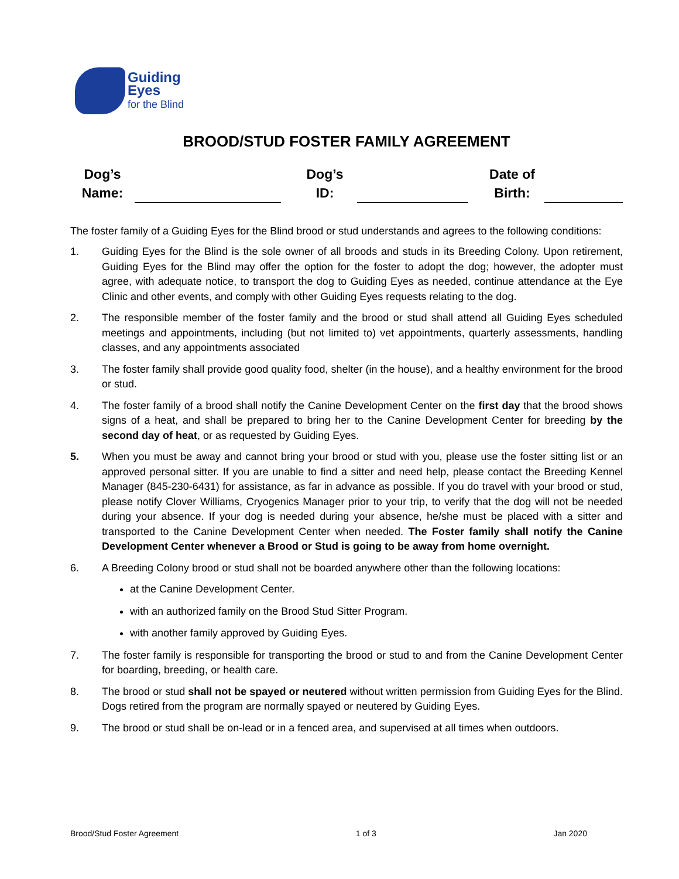Guiding
Eyes
for the Blind
BROOD/STUD FOSTER FAMILY AGREEMENT
| Dog’s Name: | | | Dog’s ID: | | | Date of Birth: | |
The foster family of a Guiding Eyes for the Blind brood or stud understands and agrees to the following conditions:
1. Guiding Eyes for the Blind is the sole owner of all broods and studs in its Breeding Colony. Upon retirement, Guiding Eyes for the Blind may offer the option for the foster to adopt the dog; however, the adopter must agree, with adequate notice, to transport the dog to Guiding Eyes as needed, continue attendance at the Eye Clinic and other events, and comply with other Guiding Eyes requests relating to the dog.
2. The responsible member of the foster family and the brood or stud shall attend all Guiding Eyes scheduled meetings and appointments, including (but not limited to) vet appointments, quarterly assessments, handling classes, and any appointments associated
3. The foster family shall provide good quality food, shelter (in the house), and a healthy environment for the brood or stud.
4. The foster family of a brood shall notify the Canine Development Center on the first day that the brood shows signs of a heat, and shall be prepared to bring her to the Canine Development Center for breeding by the second day of heat, or as requested by Guiding Eyes.
5. When you must be away and cannot bring your brood or stud with you, please use the foster sitting list or an approved personal sitter. If you are unable to find a sitter and need help, please contact the Breeding Kennel Manager (845-230-6431) for assistance, as far in advance as possible. If you do travel with your brood or stud, please notify Clover Williams, Cryogenics Manager prior to your trip, to verify that the dog will not be needed during your absence. If your dog is needed during your absence, he/she must be placed with a sitter and transported to the Canine Development Center when needed. The Foster family shall notify the Canine Development Center whenever a Brood or Stud is going to be away from home overnight.
6. A Breeding Colony brood or stud shall not be boarded anywhere other than the following locations:
at the Canine Development Center.
with an authorized family on the Brood Stud Sitter Program.
with another family approved by Guiding Eyes.
7. The foster family is responsible for transporting the brood or stud to and from the Canine Development Center for boarding, breeding, or health care.
8. The brood or stud shall not be spayed or neutered without written permission from Guiding Eyes for the Blind. Dogs retired from the program are normally spayed or neutered by Guiding Eyes.
9. The brood or stud shall be on-lead or in a fenced area, and supervised at all times when outdoors.
Brood/Stud Foster Agreement 1 of 3 Jan 2020